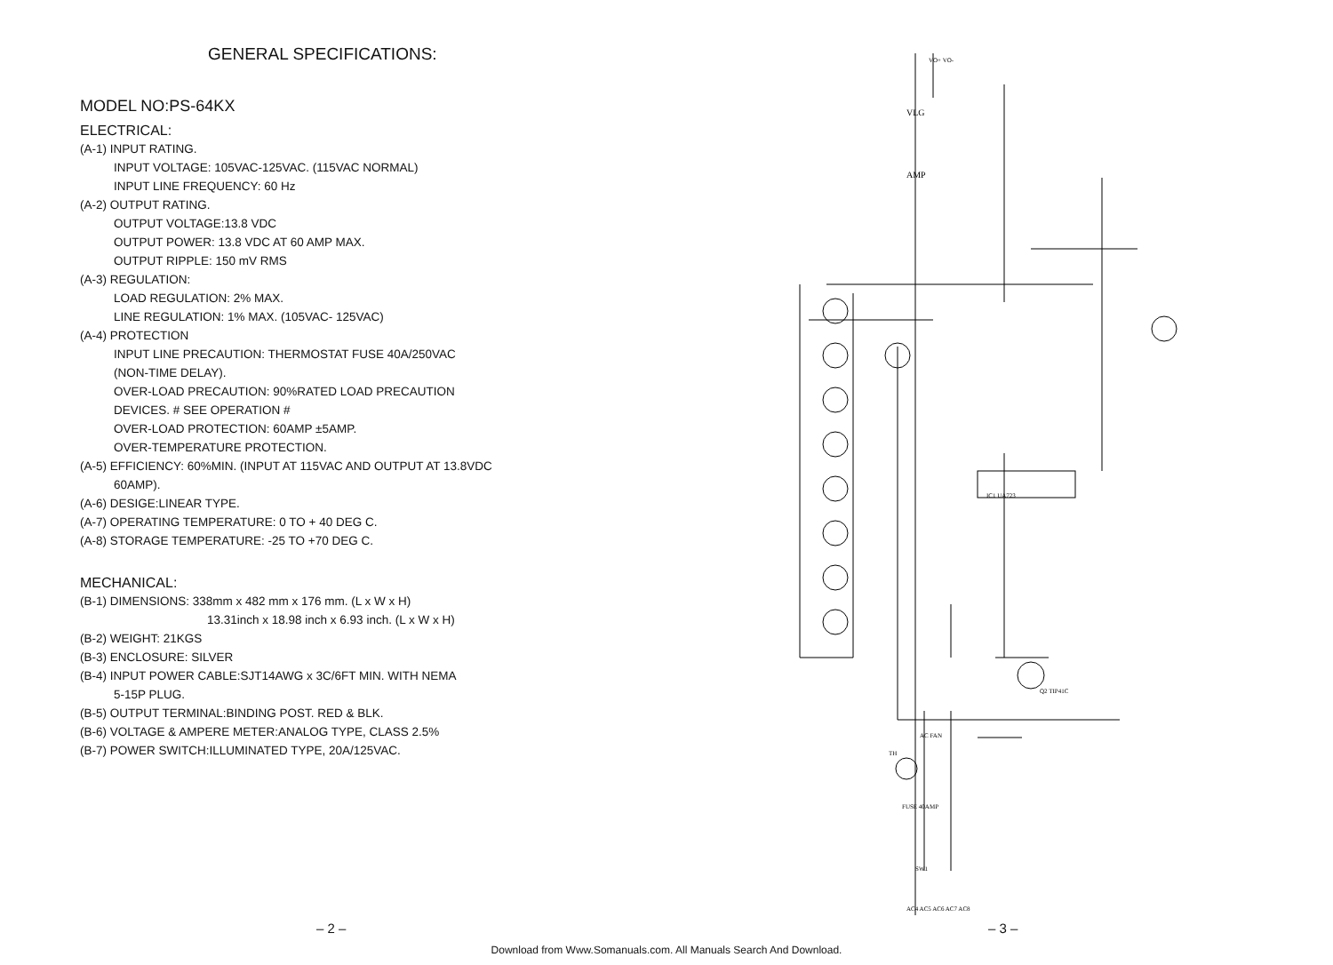GENERAL SPECIFICATIONS:
MODEL NO:PS-64KX
ELECTRICAL:
(A-1) INPUT RATING.
INPUT VOLTAGE: 105VAC-125VAC. (115VAC NORMAL)
INPUT LINE FREQUENCY: 60 Hz
(A-2) OUTPUT RATING.
OUTPUT VOLTAGE:13.8 VDC
OUTPUT POWER: 13.8 VDC AT 60 AMP MAX.
OUTPUT RIPPLE: 150 mV RMS
(A-3) REGULATION:
LOAD REGULATION: 2% MAX.
LINE REGULATION: 1% MAX. (105VAC- 125VAC)
(A-4) PROTECTION
INPUT LINE PRECAUTION: THERMOSTAT FUSE 40A/250VAC
(NON-TIME DELAY).
OVER-LOAD PRECAUTION: 90%RATED LOAD PRECAUTION
DEVICES. # SEE OPERATION #
OVER-LOAD PROTECTION: 60AMP ±5AMP.
OVER-TEMPERATURE PROTECTION.
(A-5) EFFICIENCY: 60%MIN. (INPUT AT 115VAC AND OUTPUT AT 13.8VDC
60AMP).
(A-6) DESIGE:LINEAR TYPE.
(A-7) OPERATING TEMPERATURE: 0 TO + 40 DEG C.
(A-8) STORAGE TEMPERATURE: -25 TO +70 DEG C.
MECHANICAL:
(B-1) DIMENSIONS: 338mm x 482 mm x 176 mm. (L x W x H)
13.31inch x 18.98 inch x 6.93 inch. (L x W x H)
(B-2) WEIGHT: 21KGS
(B-3) ENCLOSURE: SILVER
(B-4) INPUT POWER CABLE:SJT14AWG x 3C/6FT MIN. WITH NEMA
5-15P PLUG.
(B-5) OUTPUT TERMINAL:BINDING POST. RED & BLK.
(B-6) VOLTAGE & AMPERE METER:ANALOG TYPE, CLASS 2.5%
(B-7) POWER SWITCH:ILLUMINATED TYPE, 20A/125VAC.
VLG
AMP
IC1 UA723
Q2 TIP41C
FUSE 40AMP
SW1
TH
AC FAN
AC4 AC5 AC6 AC7 AC8
VO+ VO-
– 2 – – 3 –
Download from Www.Somanuals.com. All Manuals Search And Download.